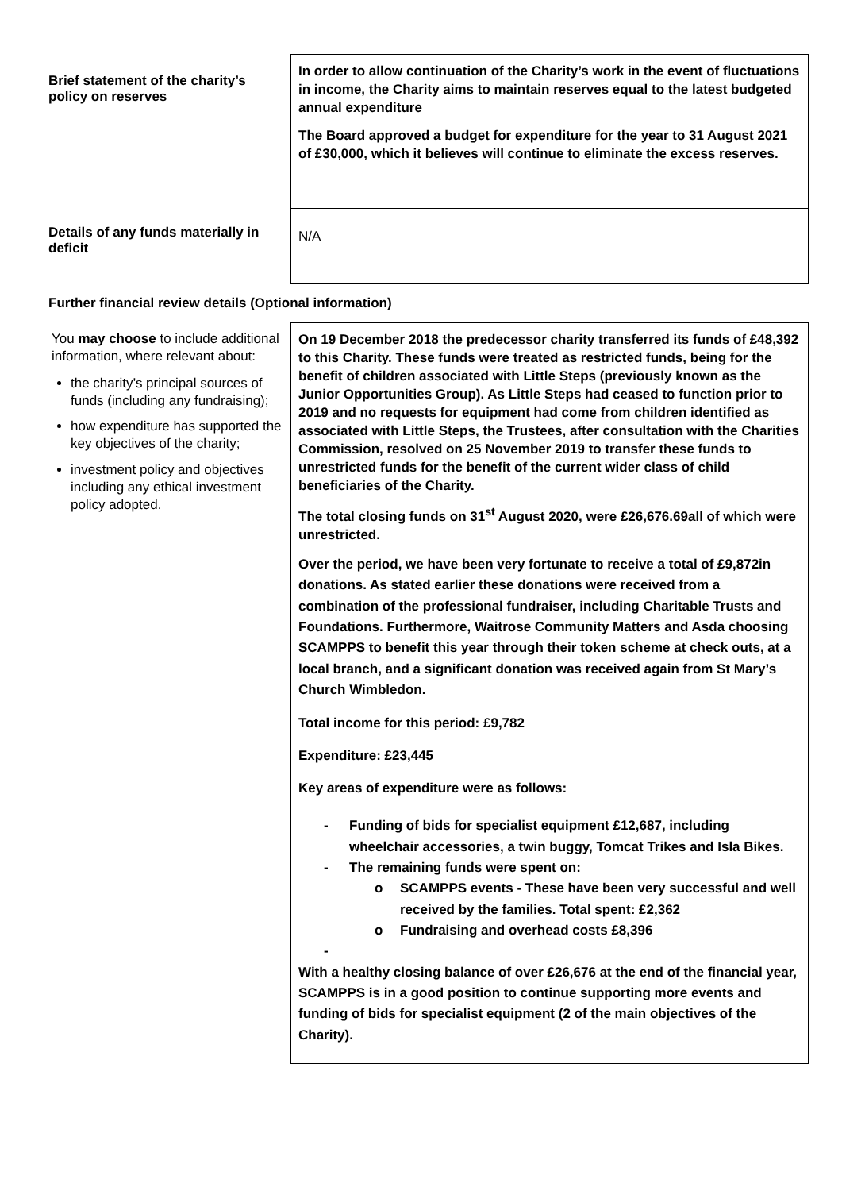Brief statement of the charity’s policy on reserves
In order to allow continuation of the Charity’s work in the event of fluctuations in income, the Charity aims to maintain reserves equal to the latest budgeted annual expenditure
The Board approved a budget for expenditure for the year to 31 August 2021 of £30,000, which it believes will continue to eliminate the excess reserves.
Details of any funds materially in deficit
N/A
Further financial review details (Optional information)
You may choose to include additional information, where relevant about:
the charity’s principal sources of funds (including any fundraising);
how expenditure has supported the key objectives of the charity;
investment policy and objectives including any ethical investment policy adopted.
On 19 December 2018 the predecessor charity transferred its funds of £48,392 to this Charity. These funds were treated as restricted funds, being for the benefit of children associated with Little Steps (previously known as the Junior Opportunities Group). As Little Steps had ceased to function prior to 2019 and no requests for equipment had come from children identified as associated with Little Steps, the Trustees, after consultation with the Charities Commission, resolved on 25 November 2019 to transfer these funds to unrestricted funds for the benefit of the current wider class of child beneficiaries of the Charity.
The total closing funds on 31<sup>st</sup> August 2020, were £26,676.69all of which were unrestricted.
Over the period, we have been very fortunate to receive a total of £9,872in donations. As stated earlier these donations were received from a combination of the professional fundraiser, including Charitable Trusts and Foundations. Furthermore, Waitrose Community Matters and Asda choosing SCAMPPS to benefit this year through their token scheme at check outs, at a local branch, and a significant donation was received again from St Mary’s Church Wimbledon.
Total income for this period: £9,782
Expenditure: £23,445
Key areas of expenditure were as follows:
- Funding of bids for specialist equipment £12,687, including wheelchair accessories, a twin buggy, Tomcat Trikes and Isla Bikes.
- The remaining funds were spent on:
o SCAMPPS events - These have been very successful and well received by the families. Total spent: £2,362
o Fundraising and overhead costs £8,396
-
With a healthy closing balance of over £26,676 at the end of the financial year, SCAMPPS is in a good position to continue supporting more events and funding of bids for specialist equipment (2 of the main objectives of the Charity).